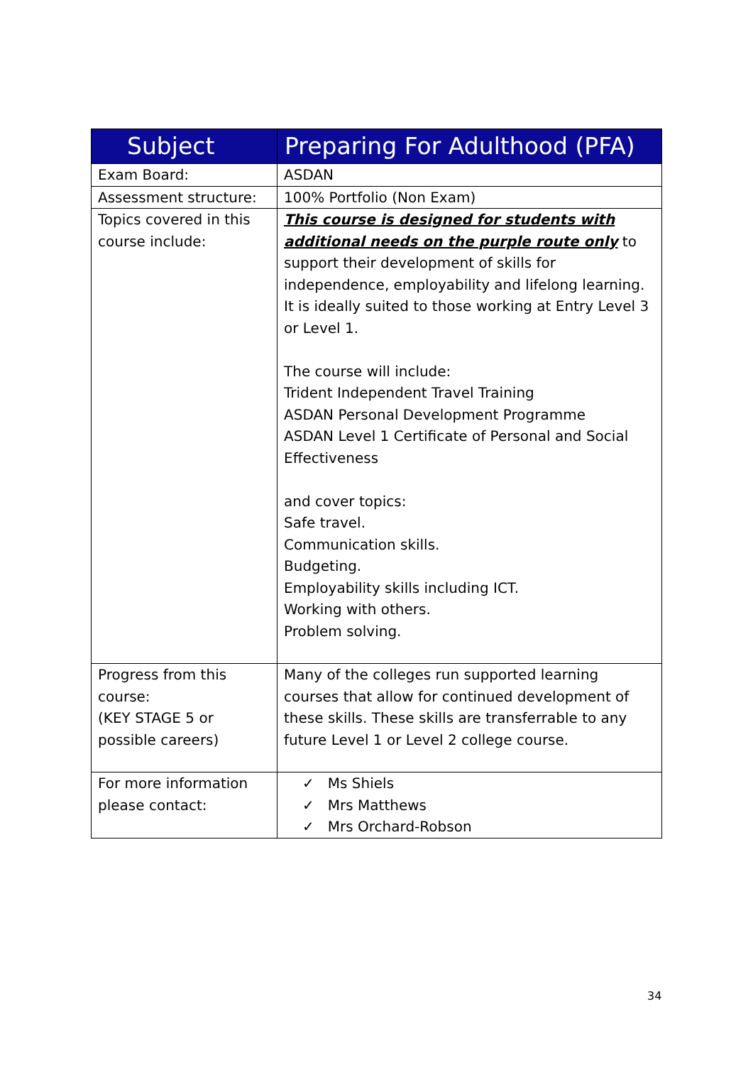| Subject | Preparing For Adulthood (PFA) |
| --- | --- |
| Exam Board: | ASDAN |
| Assessment structure: | 100% Portfolio (Non Exam) |
| Topics covered in this course include: | This course is designed for students with additional needs on the purple route only to support their development of skills for independence, employability and lifelong learning. It is ideally suited to those working at Entry Level 3 or Level 1. The course will include: Trident Independent Travel Training ASDAN Personal Development Programme ASDAN Level 1 Certificate of Personal and Social Effectiveness and cover topics: Safe travel. Communication skills. Budgeting. Employability skills including ICT. Working with others. Problem solving. |
| Progress from this course: (KEY STAGE 5 or possible careers) | Many of the colleges run supported learning courses that allow for continued development of these skills. These skills are transferrable to any future Level 1 or Level 2 college course. |
| For more information please contact: | ✓ Ms Shiels ✓ Mrs Matthews ✓ Mrs Orchard-Robson |
34